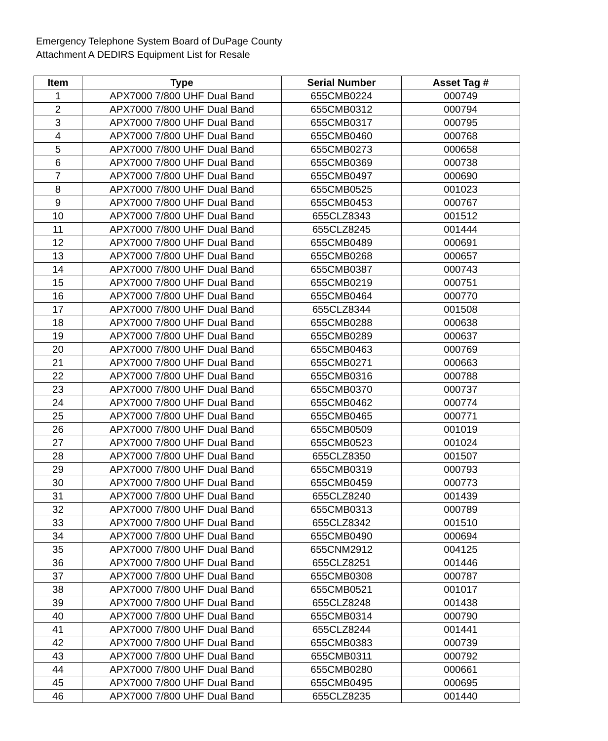Emergency Telephone System Board of DuPage County
Attachment A DEDIRS Equipment List for Resale
| Item | Type | Serial Number | Asset Tag # |
| --- | --- | --- | --- |
| 1 | APX7000 7/800 UHF Dual Band | 655CMB0224 | 000749 |
| 2 | APX7000 7/800 UHF Dual Band | 655CMB0312 | 000794 |
| 3 | APX7000 7/800 UHF Dual Band | 655CMB0317 | 000795 |
| 4 | APX7000 7/800 UHF Dual Band | 655CMB0460 | 000768 |
| 5 | APX7000 7/800 UHF Dual Band | 655CMB0273 | 000658 |
| 6 | APX7000 7/800 UHF Dual Band | 655CMB0369 | 000738 |
| 7 | APX7000 7/800 UHF Dual Band | 655CMB0497 | 000690 |
| 8 | APX7000 7/800 UHF Dual Band | 655CMB0525 | 001023 |
| 9 | APX7000 7/800 UHF Dual Band | 655CMB0453 | 000767 |
| 10 | APX7000 7/800 UHF Dual Band | 655CLZ8343 | 001512 |
| 11 | APX7000 7/800 UHF Dual Band | 655CLZ8245 | 001444 |
| 12 | APX7000 7/800 UHF Dual Band | 655CMB0489 | 000691 |
| 13 | APX7000 7/800 UHF Dual Band | 655CMB0268 | 000657 |
| 14 | APX7000 7/800 UHF Dual Band | 655CMB0387 | 000743 |
| 15 | APX7000 7/800 UHF Dual Band | 655CMB0219 | 000751 |
| 16 | APX7000 7/800 UHF Dual Band | 655CMB0464 | 000770 |
| 17 | APX7000 7/800 UHF Dual Band | 655CLZ8344 | 001508 |
| 18 | APX7000 7/800 UHF Dual Band | 655CMB0288 | 000638 |
| 19 | APX7000 7/800 UHF Dual Band | 655CMB0289 | 000637 |
| 20 | APX7000 7/800 UHF Dual Band | 655CMB0463 | 000769 |
| 21 | APX7000 7/800 UHF Dual Band | 655CMB0271 | 000663 |
| 22 | APX7000 7/800 UHF Dual Band | 655CMB0316 | 000788 |
| 23 | APX7000 7/800 UHF Dual Band | 655CMB0370 | 000737 |
| 24 | APX7000 7/800 UHF Dual Band | 655CMB0462 | 000774 |
| 25 | APX7000 7/800 UHF Dual Band | 655CMB0465 | 000771 |
| 26 | APX7000 7/800 UHF Dual Band | 655CMB0509 | 001019 |
| 27 | APX7000 7/800 UHF Dual Band | 655CMB0523 | 001024 |
| 28 | APX7000 7/800 UHF Dual Band | 655CLZ8350 | 001507 |
| 29 | APX7000 7/800 UHF Dual Band | 655CMB0319 | 000793 |
| 30 | APX7000 7/800 UHF Dual Band | 655CMB0459 | 000773 |
| 31 | APX7000 7/800 UHF Dual Band | 655CLZ8240 | 001439 |
| 32 | APX7000 7/800 UHF Dual Band | 655CMB0313 | 000789 |
| 33 | APX7000 7/800 UHF Dual Band | 655CLZ8342 | 001510 |
| 34 | APX7000 7/800 UHF Dual Band | 655CMB0490 | 000694 |
| 35 | APX7000 7/800 UHF Dual Band | 655CNM2912 | 004125 |
| 36 | APX7000 7/800 UHF Dual Band | 655CLZ8251 | 001446 |
| 37 | APX7000 7/800 UHF Dual Band | 655CMB0308 | 000787 |
| 38 | APX7000 7/800 UHF Dual Band | 655CMB0521 | 001017 |
| 39 | APX7000 7/800 UHF Dual Band | 655CLZ8248 | 001438 |
| 40 | APX7000 7/800 UHF Dual Band | 655CMB0314 | 000790 |
| 41 | APX7000 7/800 UHF Dual Band | 655CLZ8244 | 001441 |
| 42 | APX7000 7/800 UHF Dual Band | 655CMB0383 | 000739 |
| 43 | APX7000 7/800 UHF Dual Band | 655CMB0311 | 000792 |
| 44 | APX7000 7/800 UHF Dual Band | 655CMB0280 | 000661 |
| 45 | APX7000 7/800 UHF Dual Band | 655CMB0495 | 000695 |
| 46 | APX7000 7/800 UHF Dual Band | 655CLZ8235 | 001440 |